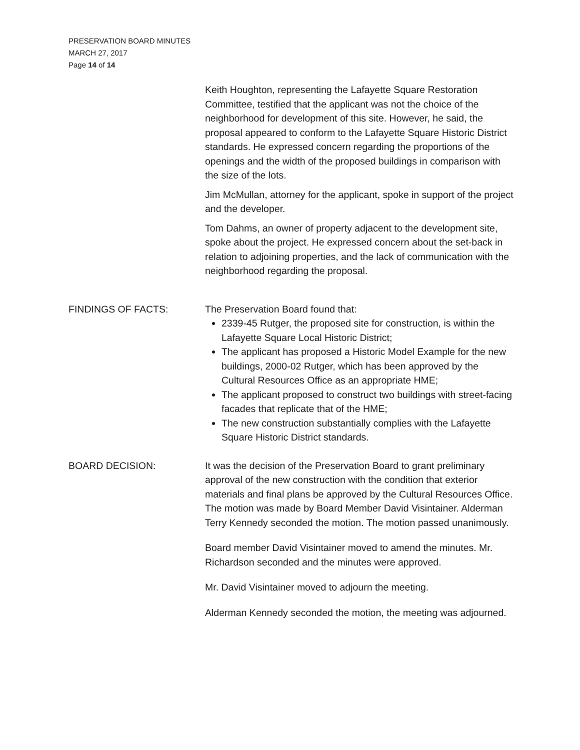PRESERVATION BOARD MINUTES
MARCH 27, 2017
Page 14 of 14
Keith Houghton, representing the Lafayette Square Restoration Committee, testified that the applicant was not the choice of the neighborhood for development of this site. However, he said, the proposal appeared to conform to the Lafayette Square Historic District standards. He expressed concern regarding the proportions of the openings and the width of the proposed buildings in comparison with the size of the lots.
Jim McMullan, attorney for the applicant, spoke in support of the project and the developer.
Tom Dahms, an owner of property adjacent to the development site, spoke about the project. He expressed concern about the set-back in relation to adjoining properties, and the lack of communication with the neighborhood regarding the proposal.
FINDINGS OF FACTS: The Preservation Board found that:
2339-45 Rutger, the proposed site for construction, is within the Lafayette Square Local Historic District;
The applicant has proposed a Historic Model Example for the new buildings, 2000-02 Rutger, which has been approved by the Cultural Resources Office as an appropriate HME;
The applicant proposed to construct two buildings with street-facing facades that replicate that of the HME;
The new construction substantially complies with the Lafayette Square Historic District standards.
BOARD DECISION: It was the decision of the Preservation Board to grant preliminary approval of the new construction with the condition that exterior materials and final plans be approved by the Cultural Resources Office. The motion was made by Board Member David Visintainer. Alderman Terry Kennedy seconded the motion. The motion passed unanimously.
Board member David Visintainer moved to amend the minutes. Mr. Richardson seconded and the minutes were approved.
Mr. David Visintainer moved to adjourn the meeting.
Alderman Kennedy seconded the motion, the meeting was adjourned.